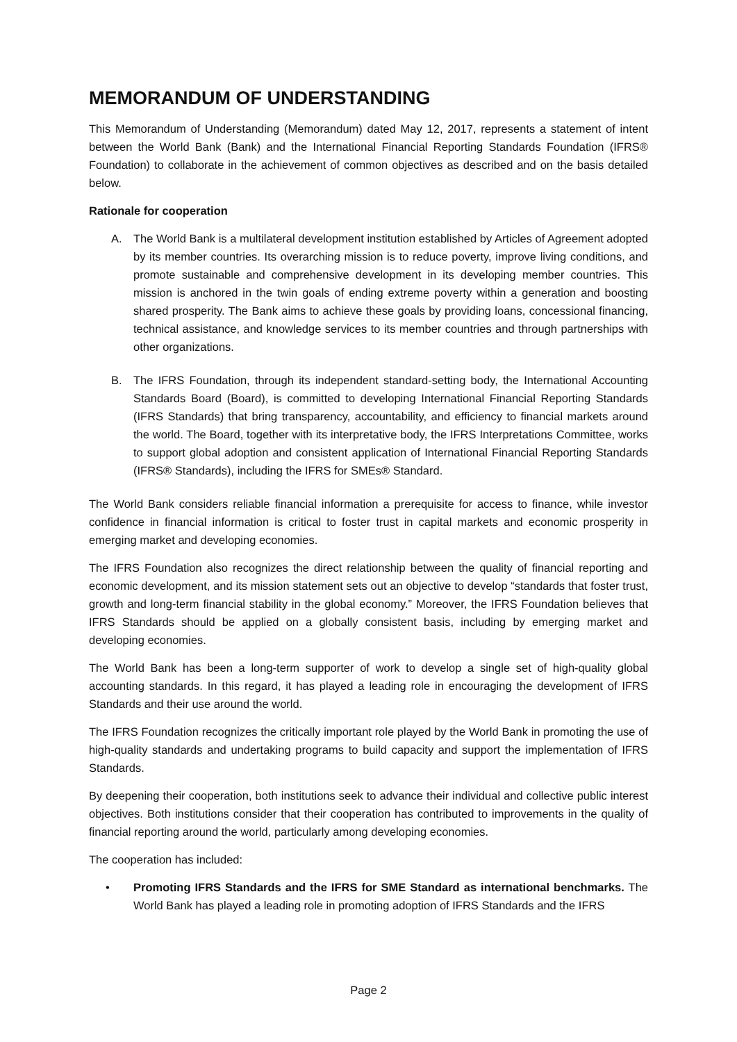MEMORANDUM OF UNDERSTANDING
This Memorandum of Understanding (Memorandum) dated May 12, 2017, represents a statement of intent between the World Bank (Bank) and the International Financial Reporting Standards Foundation (IFRS® Foundation) to collaborate in the achievement of common objectives as described and on the basis detailed below.
Rationale for cooperation
A. The World Bank is a multilateral development institution established by Articles of Agreement adopted by its member countries. Its overarching mission is to reduce poverty, improve living conditions, and promote sustainable and comprehensive development in its developing member countries. This mission is anchored in the twin goals of ending extreme poverty within a generation and boosting shared prosperity. The Bank aims to achieve these goals by providing loans, concessional financing, technical assistance, and knowledge services to its member countries and through partnerships with other organizations.
B. The IFRS Foundation, through its independent standard-setting body, the International Accounting Standards Board (Board), is committed to developing International Financial Reporting Standards (IFRS Standards) that bring transparency, accountability, and efficiency to financial markets around the world. The Board, together with its interpretative body, the IFRS Interpretations Committee, works to support global adoption and consistent application of International Financial Reporting Standards (IFRS® Standards), including the IFRS for SMEs® Standard.
The World Bank considers reliable financial information a prerequisite for access to finance, while investor confidence in financial information is critical to foster trust in capital markets and economic prosperity in emerging market and developing economies.
The IFRS Foundation also recognizes the direct relationship between the quality of financial reporting and economic development, and its mission statement sets out an objective to develop “standards that foster trust, growth and long-term financial stability in the global economy.” Moreover, the IFRS Foundation believes that IFRS Standards should be applied on a globally consistent basis, including by emerging market and developing economies.
The World Bank has been a long-term supporter of work to develop a single set of high-quality global accounting standards. In this regard, it has played a leading role in encouraging the development of IFRS Standards and their use around the world.
The IFRS Foundation recognizes the critically important role played by the World Bank in promoting the use of high-quality standards and undertaking programs to build capacity and support the implementation of IFRS Standards.
By deepening their cooperation, both institutions seek to advance their individual and collective public interest objectives. Both institutions consider that their cooperation has contributed to improvements in the quality of financial reporting around the world, particularly among developing economies.
The cooperation has included:
• Promoting IFRS Standards and the IFRS for SME Standard as international benchmarks. The World Bank has played a leading role in promoting adoption of IFRS Standards and the IFRS
Page 2